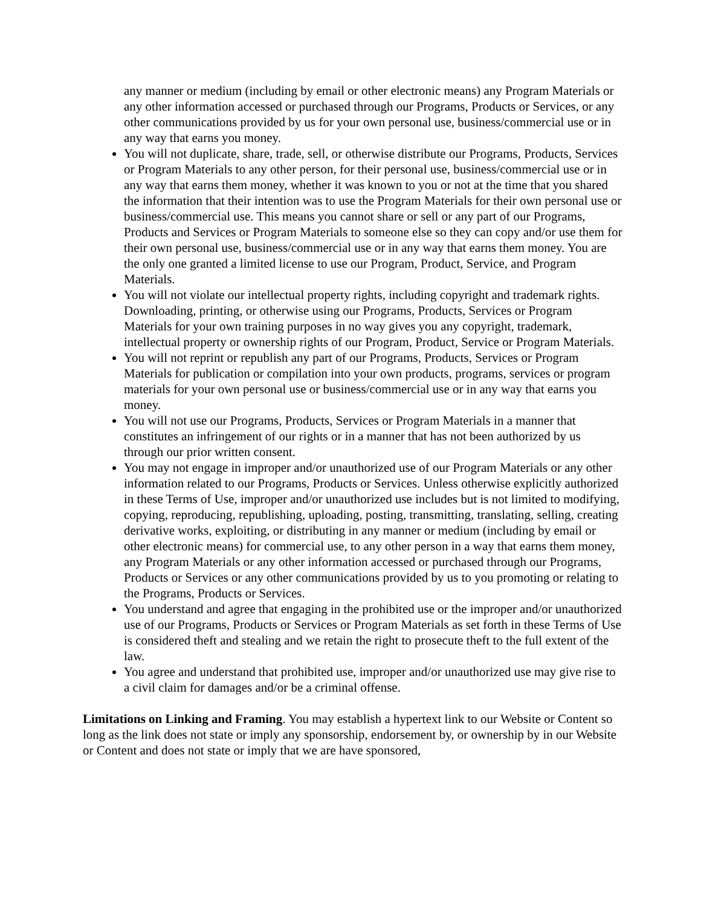any manner or medium (including by email or other electronic means) any Program Materials or any other information accessed or purchased through our Programs, Products or Services, or any other communications provided by us for your own personal use, business/commercial use or in any way that earns you money.
You will not duplicate, share, trade, sell, or otherwise distribute our Programs, Products, Services or Program Materials to any other person, for their personal use, business/commercial use or in any way that earns them money, whether it was known to you or not at the time that you shared the information that their intention was to use the Program Materials for their own personal use or business/commercial use. This means you cannot share or sell or any part of our Programs, Products and Services or Program Materials to someone else so they can copy and/or use them for their own personal use, business/commercial use or in any way that earns them money. You are the only one granted a limited license to use our Program, Product, Service, and Program Materials.
You will not violate our intellectual property rights, including copyright and trademark rights. Downloading, printing, or otherwise using our Programs, Products, Services or Program Materials for your own training purposes in no way gives you any copyright, trademark, intellectual property or ownership rights of our Program, Product, Service or Program Materials.
You will not reprint or republish any part of our Programs, Products, Services or Program Materials for publication or compilation into your own products, programs, services or program materials for your own personal use or business/commercial use or in any way that earns you money.
You will not use our Programs, Products, Services or Program Materials in a manner that constitutes an infringement of our rights or in a manner that has not been authorized by us through our prior written consent.
You may not engage in improper and/or unauthorized use of our Program Materials or any other information related to our Programs, Products or Services. Unless otherwise explicitly authorized in these Terms of Use, improper and/or unauthorized use includes but is not limited to modifying, copying, reproducing, republishing, uploading, posting, transmitting, translating, selling, creating derivative works, exploiting, or distributing in any manner or medium (including by email or other electronic means) for commercial use, to any other person in a way that earns them money, any Program Materials or any other information accessed or purchased through our Programs, Products or Services or any other communications provided by us to you promoting or relating to the Programs, Products or Services.
You understand and agree that engaging in the prohibited use or the improper and/or unauthorized use of our Programs, Products or Services or Program Materials as set forth in these Terms of Use is considered theft and stealing and we retain the right to prosecute theft to the full extent of the law.
You agree and understand that prohibited use, improper and/or unauthorized use may give rise to a civil claim for damages and/or be a criminal offense.
Limitations on Linking and Framing. You may establish a hypertext link to our Website or Content so long as the link does not state or imply any sponsorship, endorsement by, or ownership by in our Website or Content and does not state or imply that we are have sponsored,